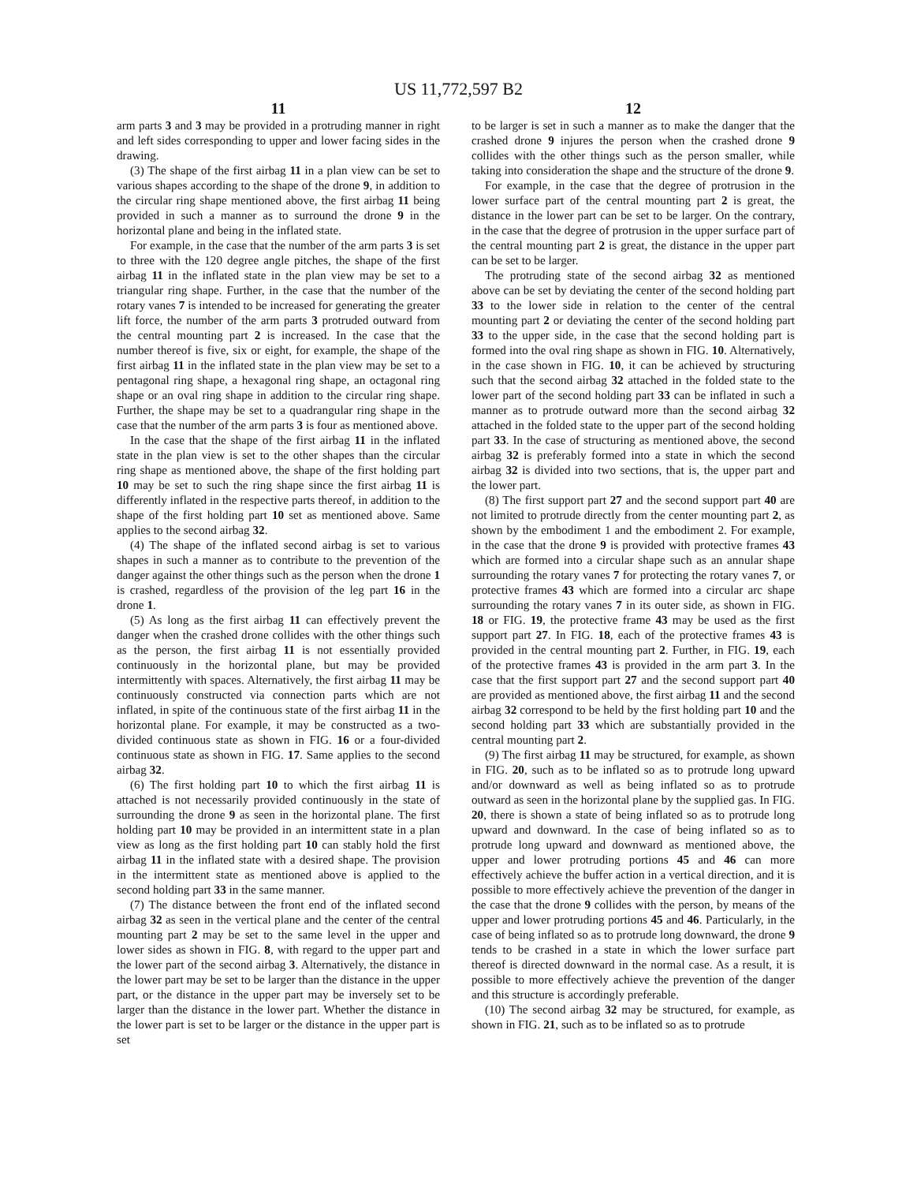US 11,772,597 B2
11
arm parts 3 and 3 may be provided in a protruding manner in right and left sides corresponding to upper and lower facing sides in the drawing.
(3) The shape of the first airbag 11 in a plan view can be set to various shapes according to the shape of the drone 9, in addition to the circular ring shape mentioned above, the first airbag 11 being provided in such a manner as to surround the drone 9 in the horizontal plane and being in the inflated state.
For example, in the case that the number of the arm parts 3 is set to three with the 120 degree angle pitches, the shape of the first airbag 11 in the inflated state in the plan view may be set to a triangular ring shape. Further, in the case that the number of the rotary vanes 7 is intended to be increased for generating the greater lift force, the number of the arm parts 3 protruded outward from the central mounting part 2 is increased. In the case that the number thereof is five, six or eight, for example, the shape of the first airbag 11 in the inflated state in the plan view may be set to a pentagonal ring shape, a hexagonal ring shape, an octagonal ring shape or an oval ring shape in addition to the circular ring shape. Further, the shape may be set to a quadrangular ring shape in the case that the number of the arm parts 3 is four as mentioned above.
In the case that the shape of the first airbag 11 in the inflated state in the plan view is set to the other shapes than the circular ring shape as mentioned above, the shape of the first holding part 10 may be set to such the ring shape since the first airbag 11 is differently inflated in the respective parts thereof, in addition to the shape of the first holding part 10 set as mentioned above. Same applies to the second airbag 32.
(4) The shape of the inflated second airbag is set to various shapes in such a manner as to contribute to the prevention of the danger against the other things such as the person when the drone 1 is crashed, regardless of the provision of the leg part 16 in the drone 1.
(5) As long as the first airbag 11 can effectively prevent the danger when the crashed drone collides with the other things such as the person, the first airbag 11 is not essentially provided continuously in the horizontal plane, but may be provided intermittently with spaces. Alternatively, the first airbag 11 may be continuously constructed via connection parts which are not inflated, in spite of the continuous state of the first airbag 11 in the horizontal plane. For example, it may be constructed as a two-divided continuous state as shown in FIG. 16 or a four-divided continuous state as shown in FIG. 17. Same applies to the second airbag 32.
(6) The first holding part 10 to which the first airbag 11 is attached is not necessarily provided continuously in the state of surrounding the drone 9 as seen in the horizontal plane. The first holding part 10 may be provided in an intermittent state in a plan view as long as the first holding part 10 can stably hold the first airbag 11 in the inflated state with a desired shape. The provision in the intermittent state as mentioned above is applied to the second holding part 33 in the same manner.
(7) The distance between the front end of the inflated second airbag 32 as seen in the vertical plane and the center of the central mounting part 2 may be set to the same level in the upper and lower sides as shown in FIG. 8, with regard to the upper part and the lower part of the second airbag 3. Alternatively, the distance in the lower part may be set to be larger than the distance in the upper part, or the distance in the upper part may be inversely set to be larger than the distance in the lower part. Whether the distance in the lower part is set to be larger or the distance in the upper part is set
12
to be larger is set in such a manner as to make the danger that the crashed drone 9 injures the person when the crashed drone 9 collides with the other things such as the person smaller, while taking into consideration the shape and the structure of the drone 9.
For example, in the case that the degree of protrusion in the lower surface part of the central mounting part 2 is great, the distance in the lower part can be set to be larger. On the contrary, in the case that the degree of protrusion in the upper surface part of the central mounting part 2 is great, the distance in the upper part can be set to be larger.
The protruding state of the second airbag 32 as mentioned above can be set by deviating the center of the second holding part 33 to the lower side in relation to the center of the central mounting part 2 or deviating the center of the second holding part 33 to the upper side, in the case that the second holding part is formed into the oval ring shape as shown in FIG. 10. Alternatively, in the case shown in FIG. 10, it can be achieved by structuring such that the second airbag 32 attached in the folded state to the lower part of the second holding part 33 can be inflated in such a manner as to protrude outward more than the second airbag 32 attached in the folded state to the upper part of the second holding part 33. In the case of structuring as mentioned above, the second airbag 32 is preferably formed into a state in which the second airbag 32 is divided into two sections, that is, the upper part and the lower part.
(8) The first support part 27 and the second support part 40 are not limited to protrude directly from the center mounting part 2, as shown by the embodiment 1 and the embodiment 2. For example, in the case that the drone 9 is provided with protective frames 43 which are formed into a circular shape such as an annular shape surrounding the rotary vanes 7 for protecting the rotary vanes 7, or protective frames 43 which are formed into a circular arc shape surrounding the rotary vanes 7 in its outer side, as shown in FIG. 18 or FIG. 19, the protective frame 43 may be used as the first support part 27. In FIG. 18, each of the protective frames 43 is provided in the central mounting part 2. Further, in FIG. 19, each of the protective frames 43 is provided in the arm part 3. In the case that the first support part 27 and the second support part 40 are provided as mentioned above, the first airbag 11 and the second airbag 32 correspond to be held by the first holding part 10 and the second holding part 33 which are substantially provided in the central mounting part 2.
(9) The first airbag 11 may be structured, for example, as shown in FIG. 20, such as to be inflated so as to protrude long upward and/or downward as well as being inflated so as to protrude outward as seen in the horizontal plane by the supplied gas. In FIG. 20, there is shown a state of being inflated so as to protrude long upward and downward. In the case of being inflated so as to protrude long upward and downward as mentioned above, the upper and lower protruding portions 45 and 46 can more effectively achieve the buffer action in a vertical direction, and it is possible to more effectively achieve the prevention of the danger in the case that the drone 9 collides with the person, by means of the upper and lower protruding portions 45 and 46. Particularly, in the case of being inflated so as to protrude long downward, the drone 9 tends to be crashed in a state in which the lower surface part thereof is directed downward in the normal case. As a result, it is possible to more effectively achieve the prevention of the danger and this structure is accordingly preferable.
(10) The second airbag 32 may be structured, for example, as shown in FIG. 21, such as to be inflated so as to protrude